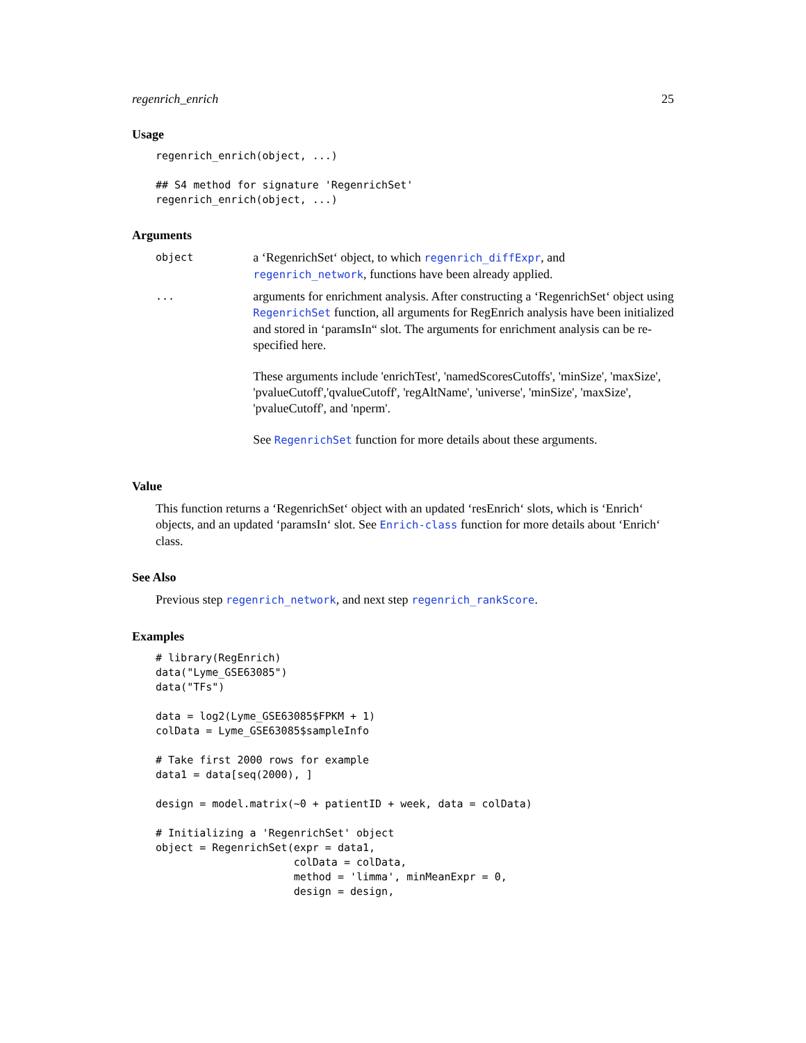regenrich_enrich 25
Usage
regenrich_enrich(object, ...)

## S4 method for signature 'RegenrichSet'
regenrich_enrich(object, ...)
Arguments
object
a ‘RegenrichSet‘ object, to which regenrich_diffExpr, and regenrich_network, functions have been already applied.
...
arguments for enrichment analysis. After constructing a ‘RegenrichSet‘ object using RegenrichSet function, all arguments for RegEnrich analysis have been initialized and stored in ‘paramsIn“ slot. The arguments for enrichment analysis can be re-specified here.
These arguments include 'enrichTest', 'namedScoresCutoffs', 'minSize', 'maxSize', 'pvalueCutoff','qvalueCutoff', 'regAltName', 'universe', 'minSize', 'maxSize', 'pvalueCutoff', and 'nperm'.
See RegenrichSet function for more details about these arguments.
Value
This function returns a ‘RegenrichSet‘ object with an updated ‘resEnrich‘ slots, which is ‘Enrich‘ objects, and an updated ‘paramsIn‘ slot. See Enrich-class function for more details about ‘Enrich‘ class.
See Also
Previous step regenrich_network, and next step regenrich_rankScore.
Examples
# library(RegEnrich)
data("Lyme_GSE63085")
data("TFs")

data = log2(Lyme_GSE63085$FPKM + 1)
colData = Lyme_GSE63085$sampleInfo

# Take first 2000 rows for example
data1 = data[seq(2000), ]

design = model.matrix(~0 + patientID + week, data = colData)

# Initializing a 'RegenrichSet' object
object = RegenrichSet(expr = data1,
                      colData = colData,
                      method = 'limma', minMeanExpr = 0,
                      design = design,